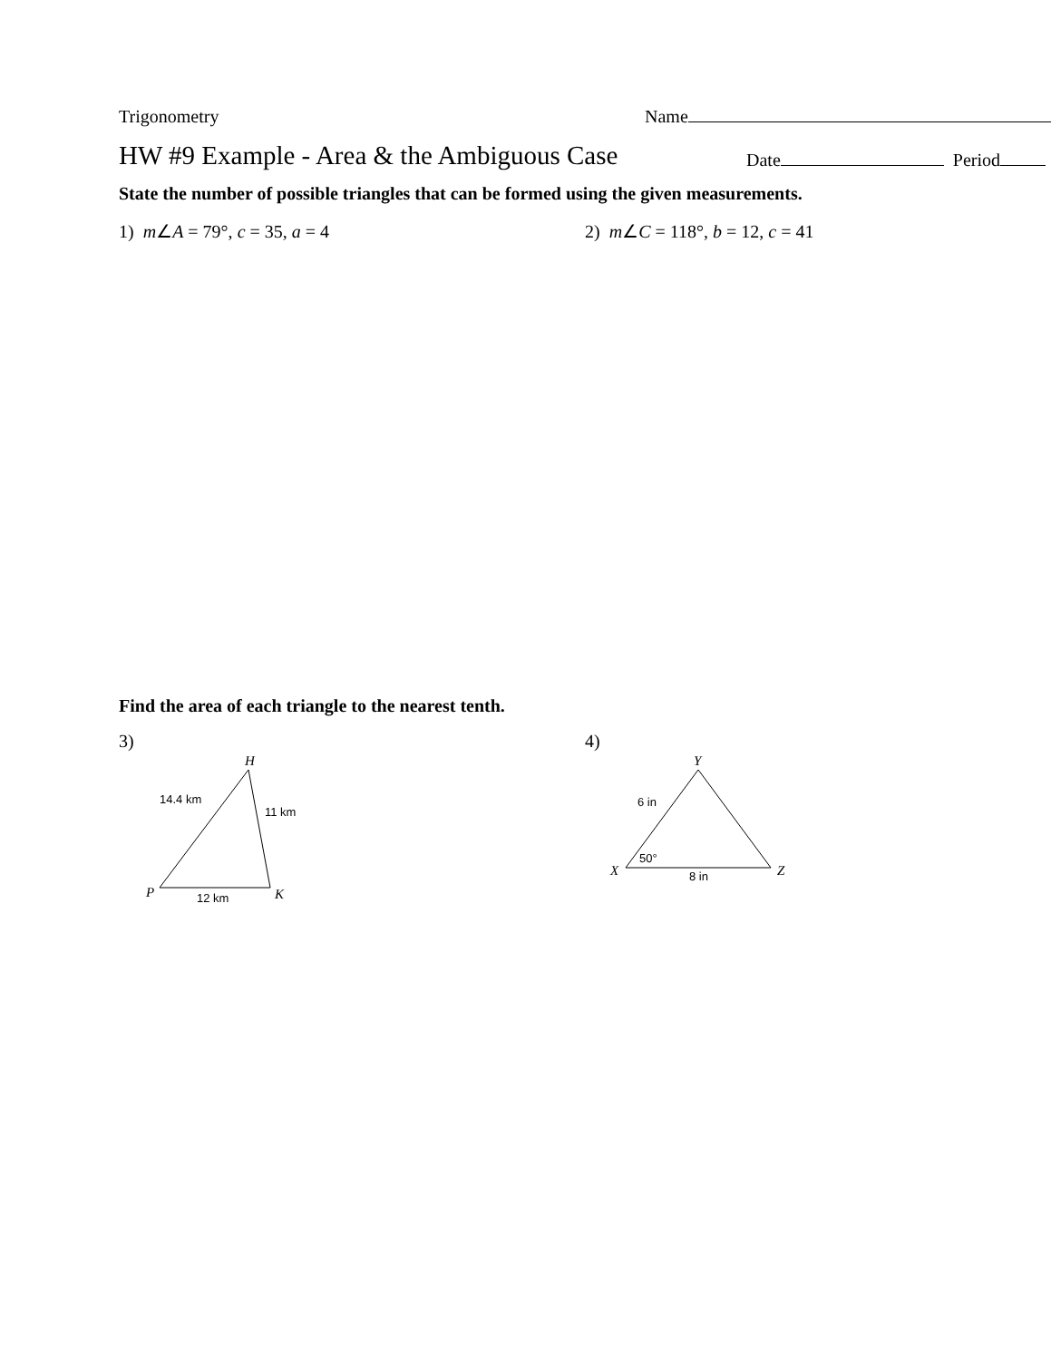Trigonometry
Name
HW #9 Example - Area & the Ambiguous Case
Date Period
State the number of possible triangles that can be formed using the given measurements.
1) m∠A = 79°, c = 35, a = 4 2) m∠C = 118°, b = 12, c = 41
Find the area of each triangle to the nearest tenth.
3)
H
P
K
14.4 km
11 km
12 km
4)
Y
X
Z
6 in
50°
8 in